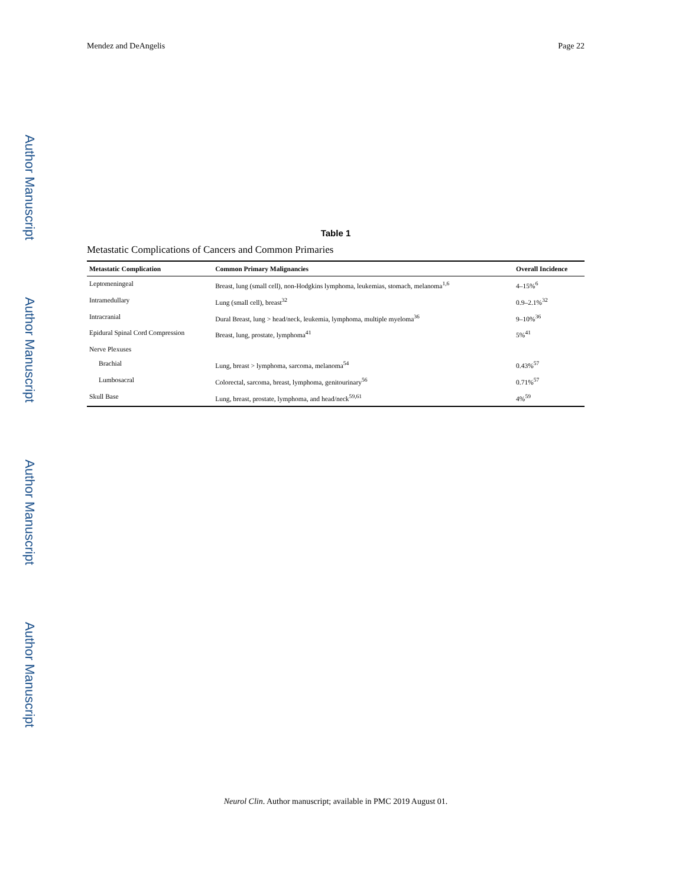Author Manuscript
Author Manuscript
Author Manuscript
Author Manuscript
Mendez and DeAngelis Page 22
Table 1
Metastatic Complications of Cancers and Common Primaries
| Metastatic Complication | Common Primary Malignancies | Overall Incidence |
| --- | --- | --- |
| Leptomeningeal | Breast, lung (small cell), non-Hodgkins lymphoma, leukemias, stomach, melanoma<sup>1,6</sup> | 4–15%<sup>6</sup> |
| Intramedullary | Lung (small cell), breast<sup>32</sup> | 0.9–2.1%<sup>32</sup> |
| Intracranial | Dural Breast, lung > head/neck, leukemia, lymphoma, multiple myeloma<sup>36</sup> | 9–10%<sup>36</sup> |
| Epidural Spinal Cord Compression | Breast, lung, prostate, lymphoma<sup>41</sup> | 5%<sup>41</sup> |
| Nerve Plexuses | | |
| Brachial | Lung, breast > lymphoma, sarcoma, melanoma<sup>54</sup> | 0.43%<sup>57</sup> |
| Lumbosacral | Colorectal, sarcoma, breast, lymphoma, genitourinary<sup>56</sup> | 0.71%<sup>57</sup> |
| Skull Base | Lung, breast, prostate, lymphoma, and head/neck<sup>59,61</sup> | 4%<sup>59</sup> |
Neurol Clin. Author manuscript; available in PMC 2019 August 01.